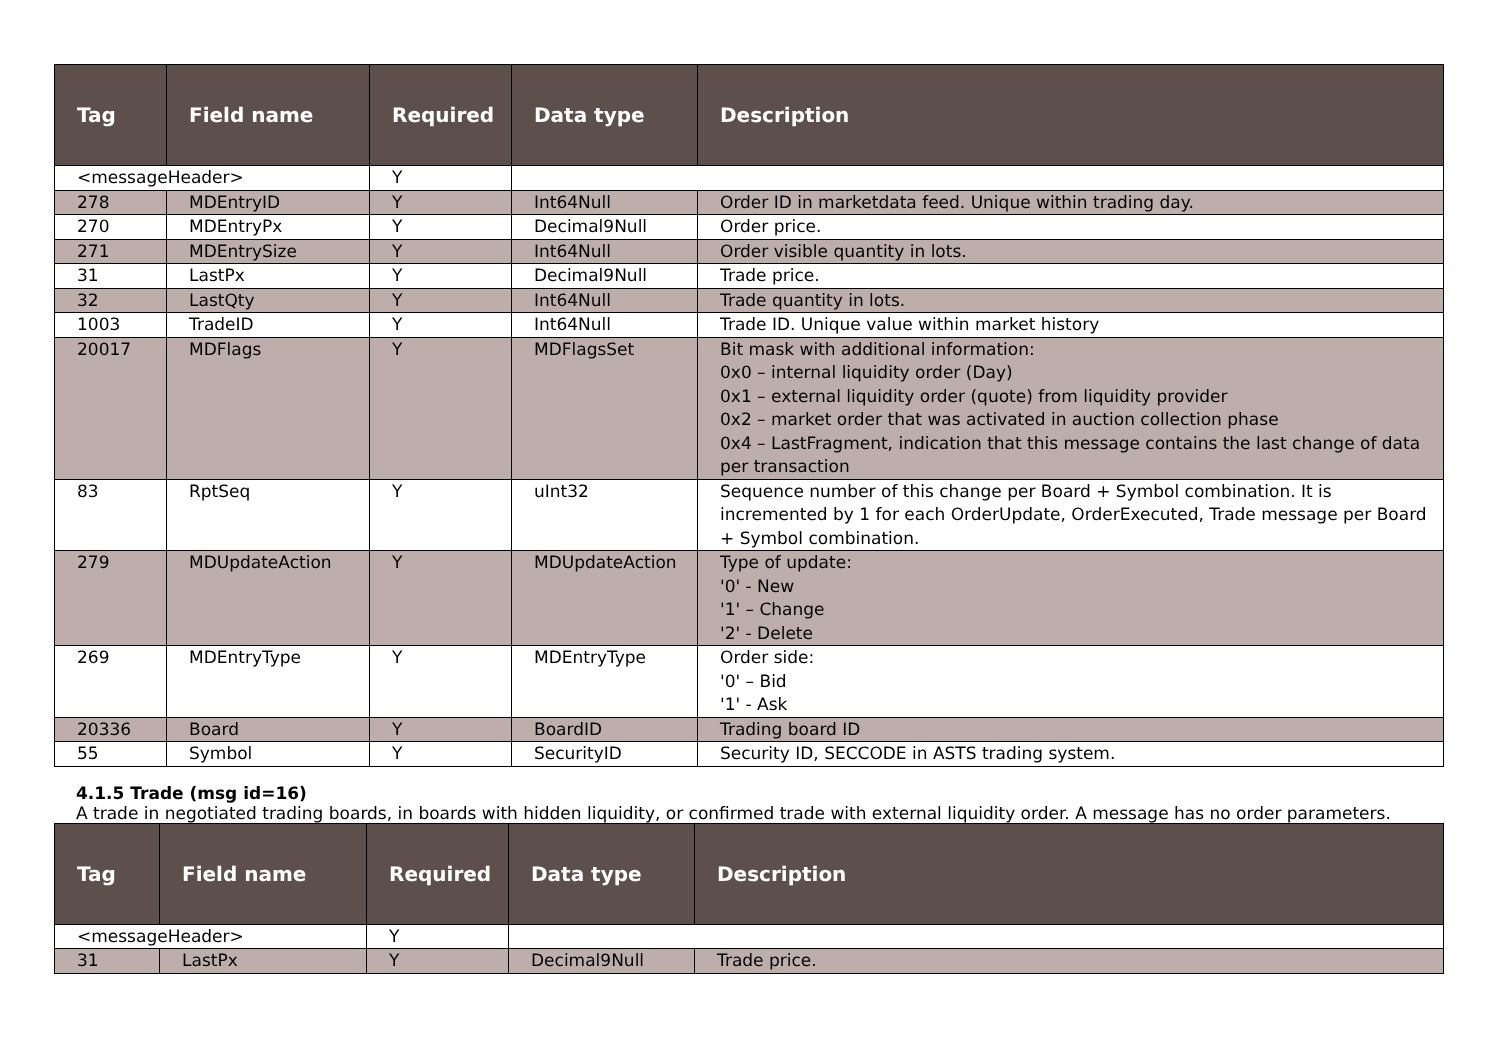| Tag | Field name | Required | Data type | Description |
| --- | --- | --- | --- | --- |
| <messageHeader> | | Y | | |
| 278 | MDEntryID | Y | Int64Null | Order ID in marketdata feed. Unique within trading day. |
| 270 | MDEntryPx | Y | Decimal9Null | Order price. |
| 271 | MDEntrySize | Y | Int64Null | Order visible quantity in lots. |
| 31 | LastPx | Y | Decimal9Null | Trade price. |
| 32 | LastQty | Y | Int64Null | Trade quantity in lots. |
| 1003 | TradeID | Y | Int64Null | Trade ID. Unique value within market history |
| 20017 | MDFlags | Y | MDFlagsSet | Bit mask with additional information: 0x0 – internal liquidity order (Day) 0x1 – external liquidity order (quote) from liquidity provider 0x2 – market order that was activated in auction collection phase 0x4 – LastFragment, indication that this message contains the last change of data per transaction |
| 83 | RptSeq | Y | uInt32 | Sequence number of this change per Board + Symbol combination. It is incremented by 1 for each OrderUpdate, OrderExecuted, Trade message per Board + Symbol combination. |
| 279 | MDUpdateAction | Y | MDUpdateAction | Type of update: '0' - New '1' – Change '2' - Delete |
| 269 | MDEntryType | Y | MDEntryType | Order side: '0' – Bid '1' - Ask |
| 20336 | Board | Y | BoardID | Trading board ID |
| 55 | Symbol | Y | SecurityID | Security ID, SECCODE in ASTS trading system. |
4.1.5 Trade (msg id=16)
A trade in negotiated trading boards, in boards with hidden liquidity, or confirmed trade with external liquidity order. A message has no order parameters.
| Tag | Field name | Required | Data type | Description |
| --- | --- | --- | --- | --- |
| <messageHeader> | | Y | | |
| 31 | LastPx | Y | Decimal9Null | Trade price. |